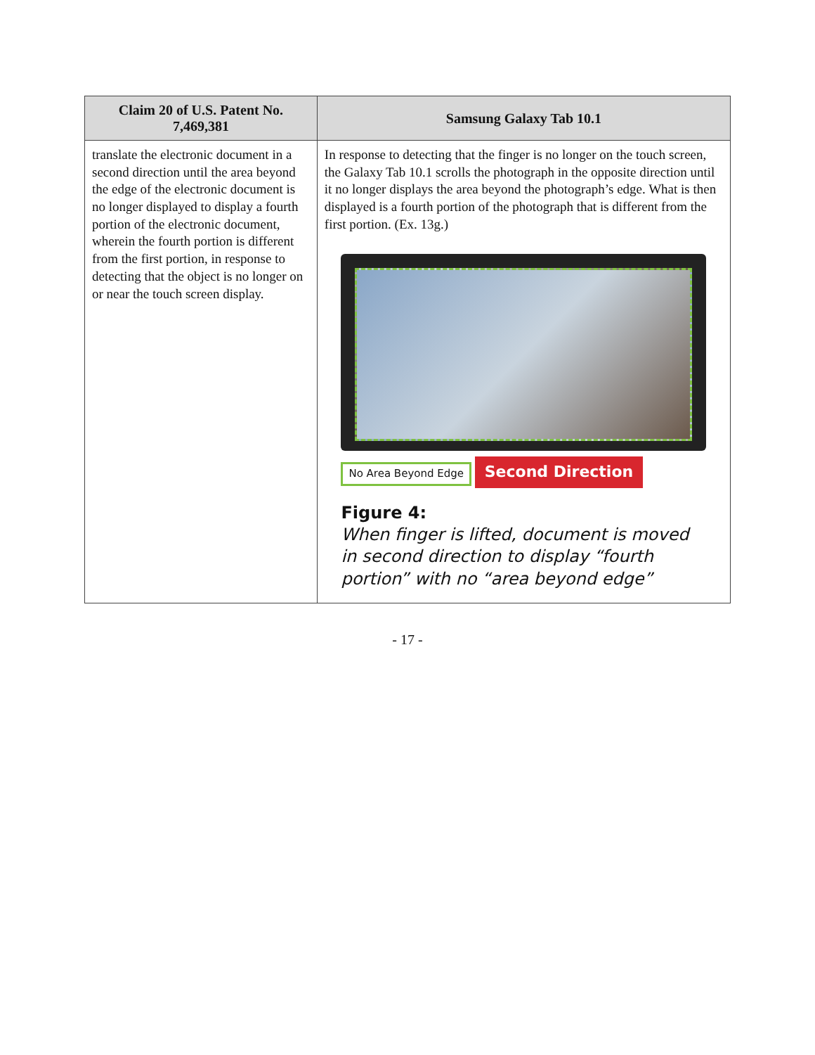| Claim 20 of U.S. Patent No. 7,469,381 | Samsung Galaxy Tab 10.1 |
| --- | --- |
| translate the electronic document in a second direction until the area beyond the edge of the electronic document is no longer displayed to display a fourth portion of the electronic document, wherein the fourth portion is different from the first portion, in response to detecting that the object is no longer on or near the touch screen display. | In response to detecting that the finger is no longer on the touch screen, the Galaxy Tab 10.1 scrolls the photograph in the opposite direction until it no longer displays the area beyond the photograph’s edge. What is then displayed is a fourth portion of the photograph that is different from the first portion. (Ex. 13g.) No Area Beyond Edge Second Direction Figure 4: When finger is lifted, document is moved in second direction to display “fourth portion” with no “area beyond edge” |
- 17 -